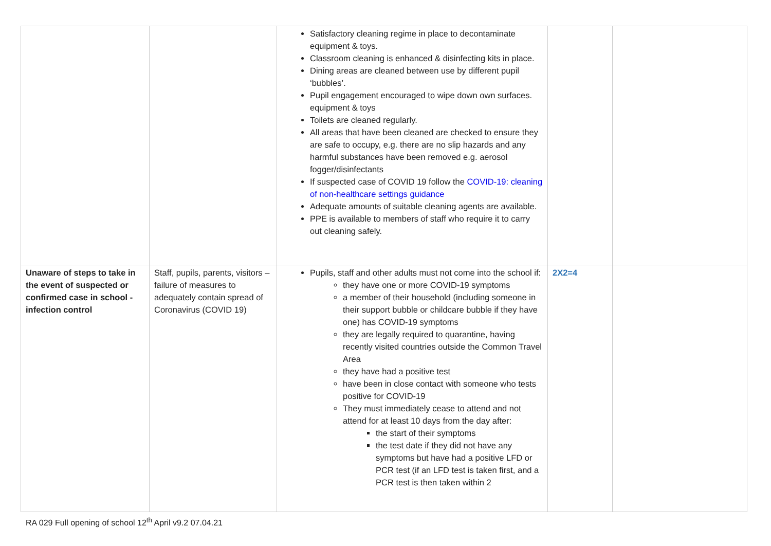| | | Satisfactory cleaning regime in place to decontaminate equipment & toys. Classroom cleaning is enhanced & disinfecting kits in place. Dining areas are cleaned between use by different pupil ‘bubbles’. Pupil engagement encouraged to wipe down own surfaces. equipment & toys Toilets are cleaned regularly. All areas that have been cleaned are checked to ensure they are safe to occupy, e.g. there are no slip hazards and any harmful substances have been removed e.g. aerosol fogger/disinfectants If suspected case of COVID 19 follow the COVID-19: cleaning of non-healthcare settings guidance Adequate amounts of suitable cleaning agents are available. PPE is available to members of staff who require it to carry out cleaning safely. | | |
| Unaware of steps to take in the event of suspected or confirmed case in school - infection control | Staff, pupils, parents, visitors – failure of measures to adequately contain spread of Coronavirus (COVID 19) | Pupils, staff and other adults must not come into the school if: they have one or more COVID-19 symptoms a member of their household (including someone in their support bubble or childcare bubble if they have one) has COVID-19 symptoms they are legally required to quarantine, having recently visited countries outside the Common Travel Area they have had a positive test have been in close contact with someone who tests positive for COVID-19 They must immediately cease to attend and not attend for at least 10 days from the day after: the start of their symptoms the test date if they did not have any symptoms but have had a positive LFD or PCR test (if an LFD test is taken first, and a PCR test is then taken within 2 | 2X2=4 | |
RA 029 Full opening of school 12<sup>th</sup> April v9.2 07.04.21